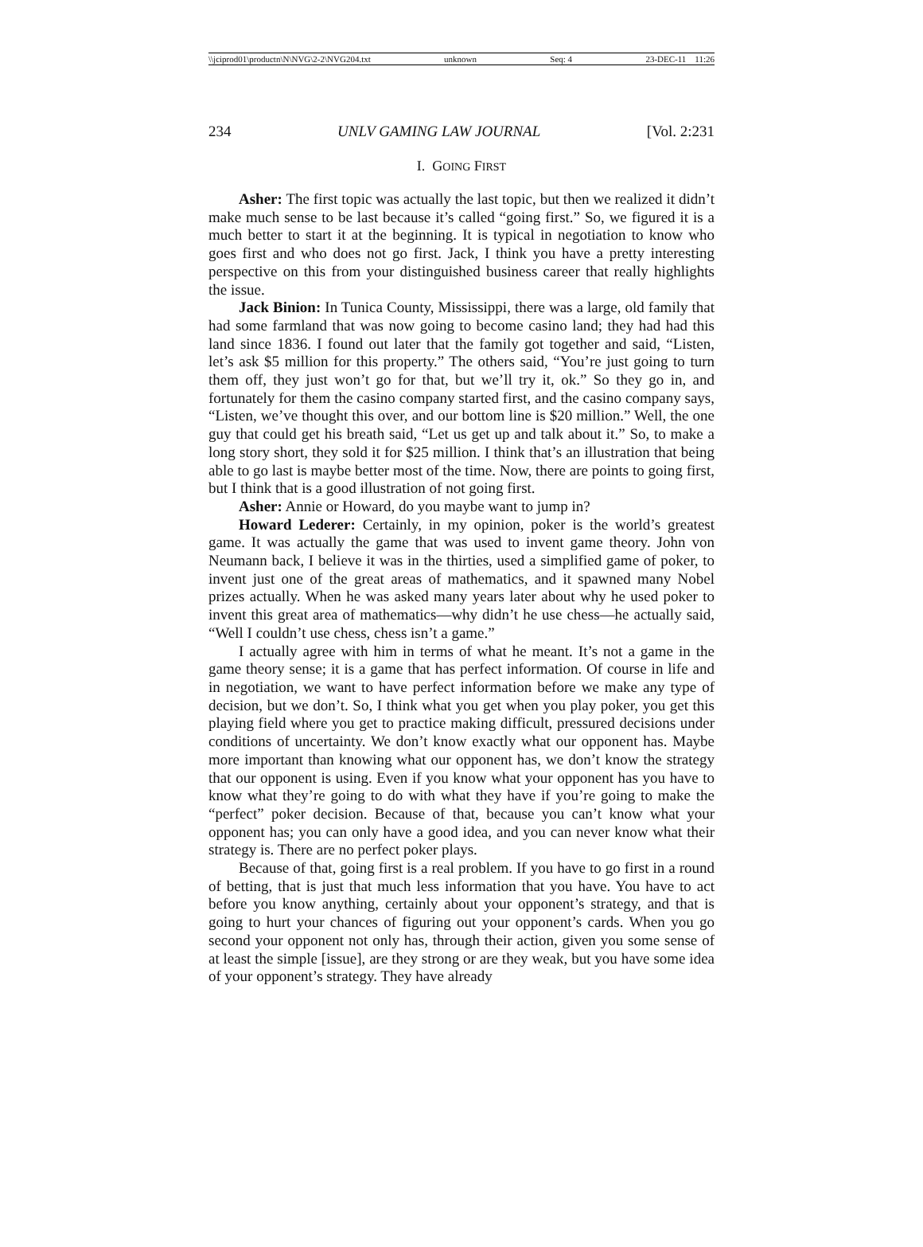\\jciprod01\productn\N\NVG\2-2\NVG204.txt unknown Seq: 4 23-DEC-11 11:26
234 UNLV GAMING LAW JOURNAL [Vol. 2:231
I. GOING FIRST
Asher: The first topic was actually the last topic, but then we realized it didn’t make much sense to be last because it’s called “going first.” So, we figured it is a much better to start it at the beginning. It is typical in negotiation to know who goes first and who does not go first. Jack, I think you have a pretty interesting perspective on this from your distinguished business career that really highlights the issue.
Jack Binion: In Tunica County, Mississippi, there was a large, old family that had some farmland that was now going to become casino land; they had had this land since 1836. I found out later that the family got together and said, “Listen, let’s ask $5 million for this property.” The others said, “You’re just going to turn them off, they just won’t go for that, but we’ll try it, ok.” So they go in, and fortunately for them the casino company started first, and the casino company says, “Listen, we’ve thought this over, and our bottom line is $20 million.” Well, the one guy that could get his breath said, “Let us get up and talk about it.” So, to make a long story short, they sold it for $25 million. I think that’s an illustration that being able to go last is maybe better most of the time. Now, there are points to going first, but I think that is a good illustration of not going first.
Asher: Annie or Howard, do you maybe want to jump in?
Howard Lederer: Certainly, in my opinion, poker is the world’s greatest game. It was actually the game that was used to invent game theory. John von Neumann back, I believe it was in the thirties, used a simplified game of poker, to invent just one of the great areas of mathematics, and it spawned many Nobel prizes actually. When he was asked many years later about why he used poker to invent this great area of mathematics—why didn’t he use chess—he actually said, “Well I couldn’t use chess, chess isn’t a game.”
I actually agree with him in terms of what he meant. It’s not a game in the game theory sense; it is a game that has perfect information. Of course in life and in negotiation, we want to have perfect information before we make any type of decision, but we don’t. So, I think what you get when you play poker, you get this playing field where you get to practice making difficult, pressured decisions under conditions of uncertainty. We don’t know exactly what our opponent has. Maybe more important than knowing what our opponent has, we don’t know the strategy that our opponent is using. Even if you know what your opponent has you have to know what they’re going to do with what they have if you’re going to make the “perfect” poker decision. Because of that, because you can’t know what your opponent has; you can only have a good idea, and you can never know what their strategy is. There are no perfect poker plays.
Because of that, going first is a real problem. If you have to go first in a round of betting, that is just that much less information that you have. You have to act before you know anything, certainly about your opponent’s strategy, and that is going to hurt your chances of figuring out your opponent’s cards. When you go second your opponent not only has, through their action, given you some sense of at least the simple [issue], are they strong or are they weak, but you have some idea of your opponent’s strategy. They have already